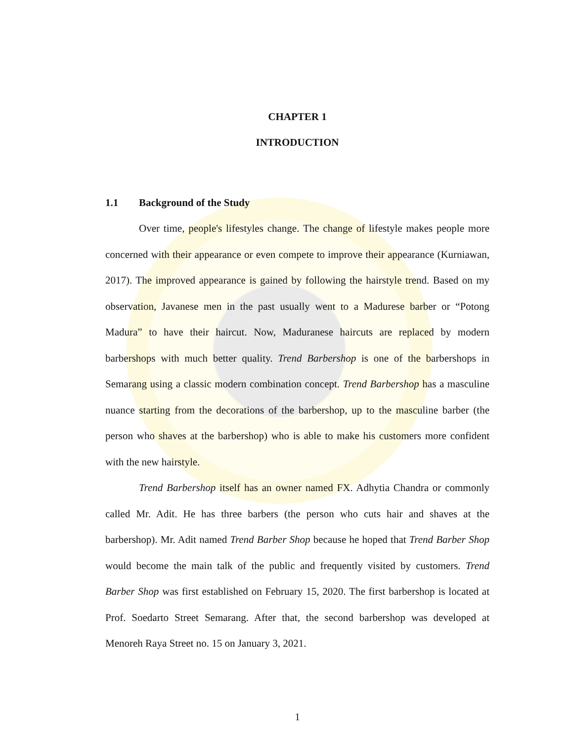CHAPTER 1
INTRODUCTION
1.1 Background of the Study
Over time, people's lifestyles change. The change of lifestyle makes people more concerned with their appearance or even compete to improve their appearance (Kurniawan, 2017). The improved appearance is gained by following the hairstyle trend. Based on my observation, Javanese men in the past usually went to a Madurese barber or “Potong Madura” to have their haircut. Now, Maduranese haircuts are replaced by modern barbershops with much better quality. Trend Barbershop is one of the barbershops in Semarang using a classic modern combination concept. Trend Barbershop has a masculine nuance starting from the decorations of the barbershop, up to the masculine barber (the person who shaves at the barbershop) who is able to make his customers more confident with the new hairstyle.
Trend Barbershop itself has an owner named FX. Adhytia Chandra or commonly called Mr. Adit. He has three barbers (the person who cuts hair and shaves at the barbershop). Mr. Adit named Trend Barber Shop because he hoped that Trend Barber Shop would become the main talk of the public and frequently visited by customers. Trend Barber Shop was first established on February 15, 2020. The first barbershop is located at Prof. Soedarto Street Semarang. After that, the second barbershop was developed at Menoreh Raya Street no. 15 on January 3, 2021.
1